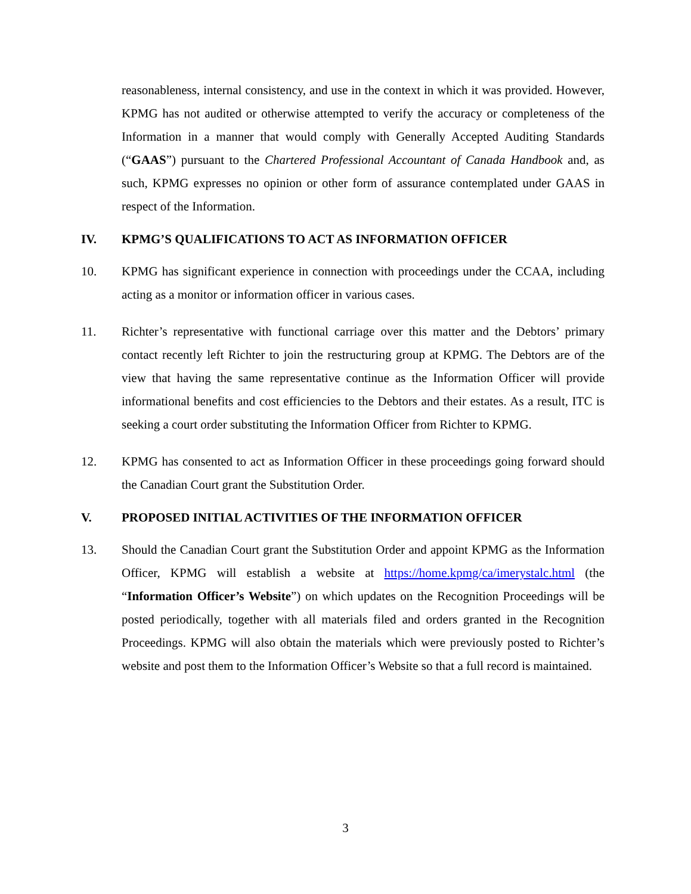reasonableness, internal consistency, and use in the context in which it was provided. However, KPMG has not audited or otherwise attempted to verify the accuracy or completeness of the Information in a manner that would comply with Generally Accepted Auditing Standards (“GAAS”) pursuant to the Chartered Professional Accountant of Canada Handbook and, as such, KPMG expresses no opinion or other form of assurance contemplated under GAAS in respect of the Information.
IV. KPMG’S QUALIFICATIONS TO ACT AS INFORMATION OFFICER
10. KPMG has significant experience in connection with proceedings under the CCAA, including acting as a monitor or information officer in various cases.
11. Richter’s representative with functional carriage over this matter and the Debtors’ primary contact recently left Richter to join the restructuring group at KPMG. The Debtors are of the view that having the same representative continue as the Information Officer will provide informational benefits and cost efficiencies to the Debtors and their estates. As a result, ITC is seeking a court order substituting the Information Officer from Richter to KPMG.
12. KPMG has consented to act as Information Officer in these proceedings going forward should the Canadian Court grant the Substitution Order.
V. PROPOSED INITIAL ACTIVITIES OF THE INFORMATION OFFICER
13. Should the Canadian Court grant the Substitution Order and appoint KPMG as the Information Officer, KPMG will establish a website at https://home.kpmg/ca/imerystalc.html (the “Information Officer’s Website”) on which updates on the Recognition Proceedings will be posted periodically, together with all materials filed and orders granted in the Recognition Proceedings. KPMG will also obtain the materials which were previously posted to Richter’s website and post them to the Information Officer’s Website so that a full record is maintained.
3